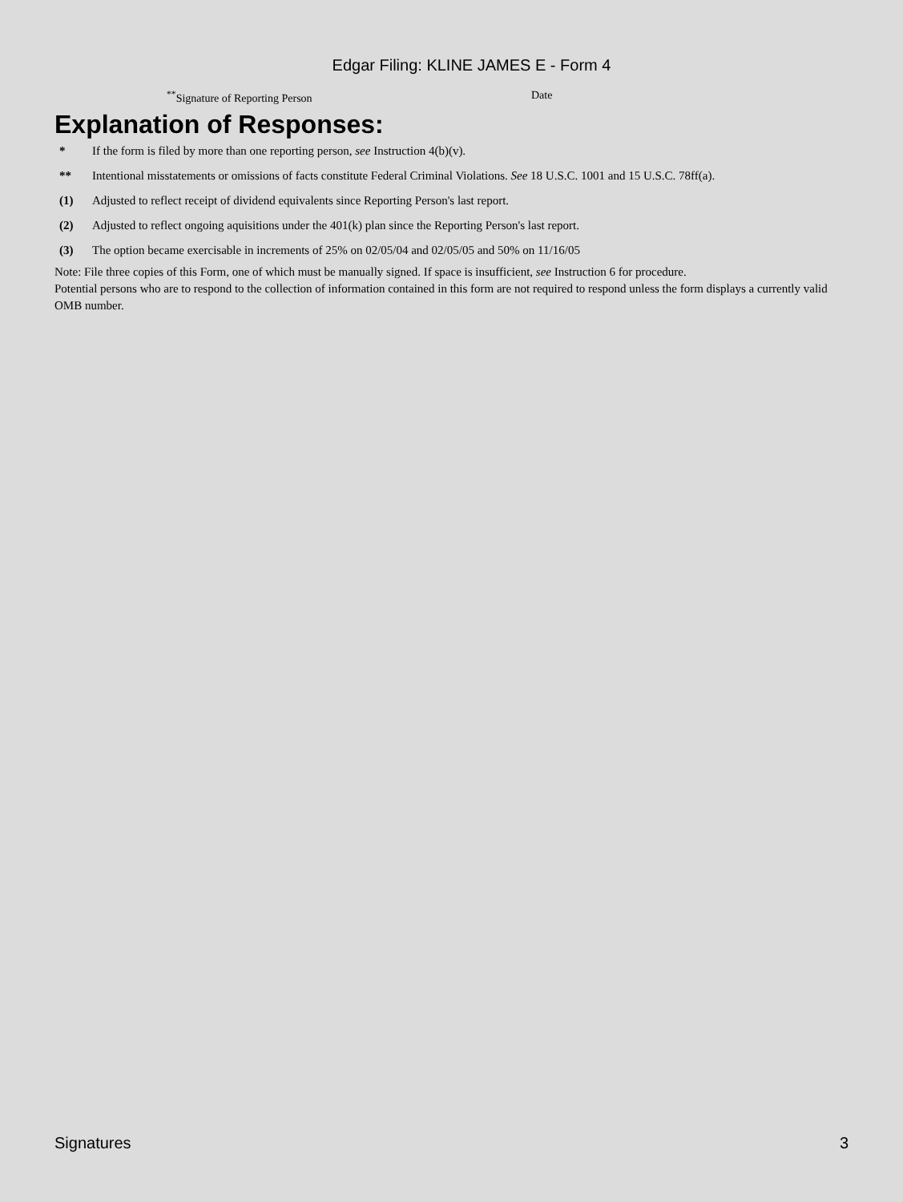Edgar Filing: KLINE JAMES E - Form 4
<sup>**</sup> Signature of Reporting Person Date
Explanation of Responses:
| * | If the form is filed by more than one reporting person, see Instruction 4(b)(v). |
| ** | Intentional misstatements or omissions of facts constitute Federal Criminal Violations. See 18 U.S.C. 1001 and 15 U.S.C. 78ff(a). |
| (1) | Adjusted to reflect receipt of dividend equivalents since Reporting Person's last report. |
| (2) | Adjusted to reflect ongoing aquisitions under the 401(k) plan since the Reporting Person's last report. |
| (3) | The option became exercisable in increments of 25% on 02/05/04 and 02/05/05 and 50% on 11/16/05 |
Note: File three copies of this Form, one of which must be manually signed. If space is insufficient, see Instruction 6 for procedure.
Potential persons who are to respond to the collection of information contained in this form are not required to respond unless the form displays a currently valid OMB number.
Signatures 3